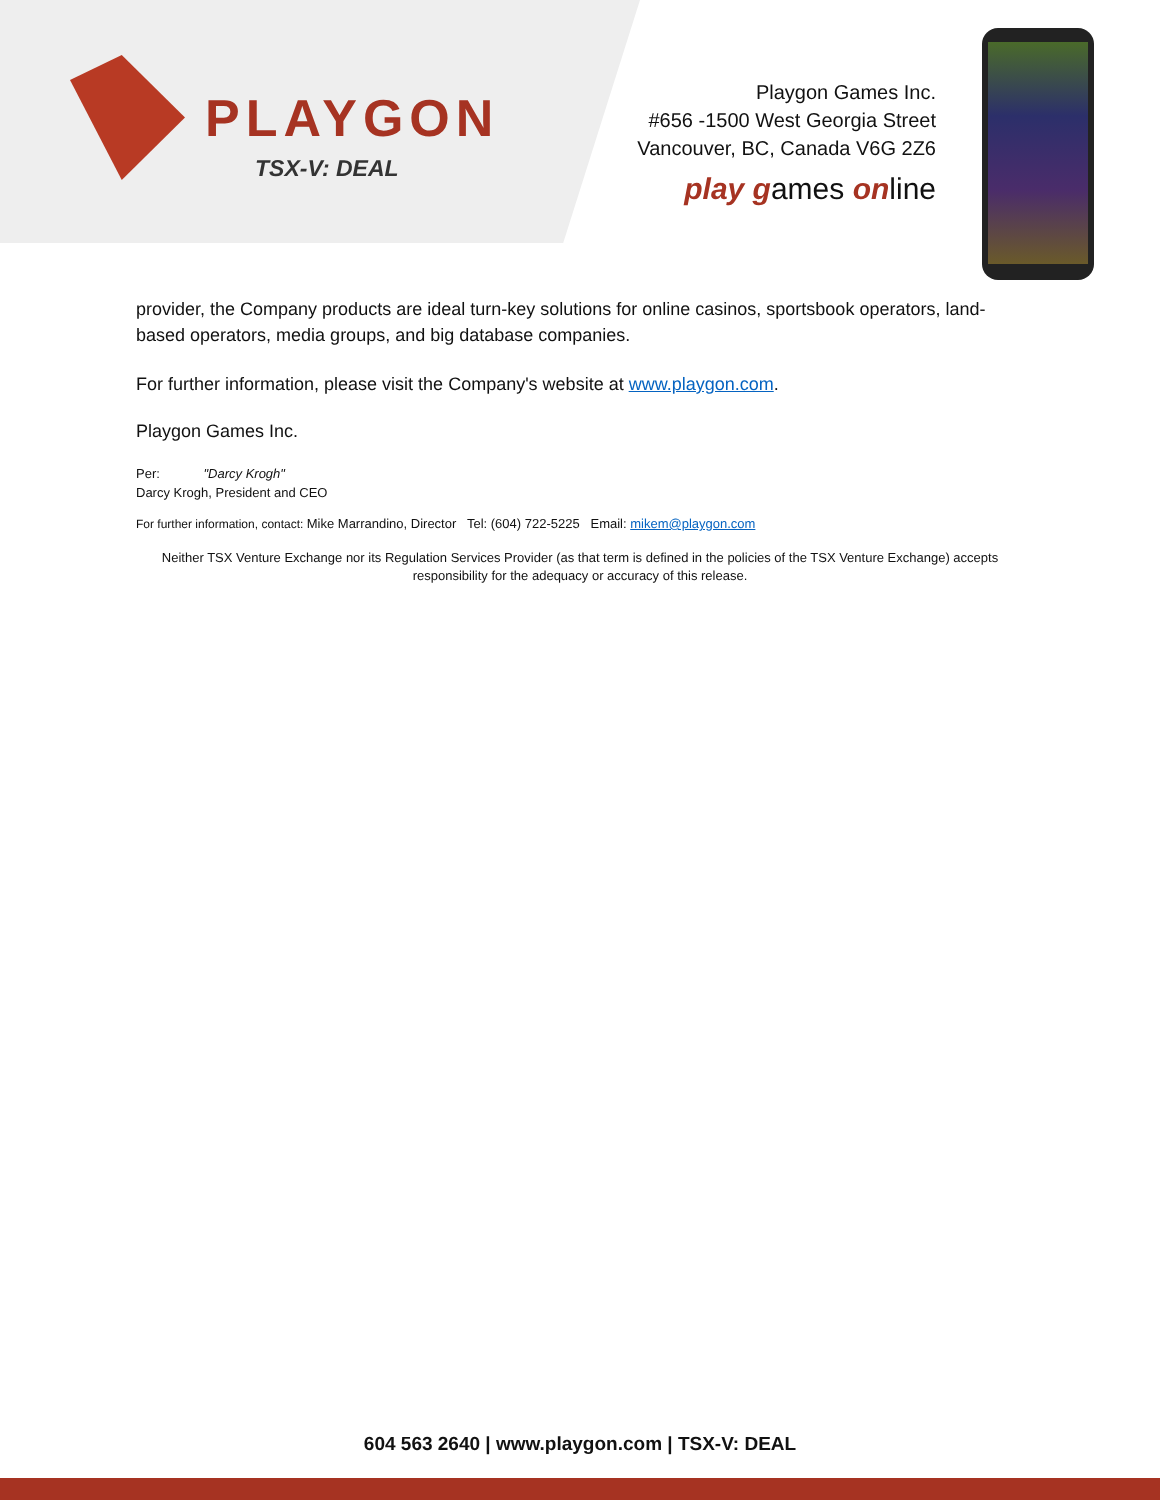PLAYGON
TSX-V: DEAL
Playgon Games Inc.
#656 -1500 West Georgia Street
Vancouver, BC, Canada V6G 2Z6
play games online
provider, the Company products are ideal turn-key solutions for online casinos, sportsbook operators, land-based operators, media groups, and big database companies.
For further information, please visit the Company's website at www.playgon.com.
Playgon Games Inc.
Per: "Darcy Krogh"
Darcy Krogh, President and CEO
For further information, contact: Mike Marrandino, Director Tel: (604) 722-5225 Email: mikem@playgon.com
Neither TSX Venture Exchange nor its Regulation Services Provider (as that term is defined in the policies of the TSX Venture Exchange) accepts responsibility for the adequacy or accuracy of this release.
604 563 2640 | www.playgon.com | TSX-V: DEAL